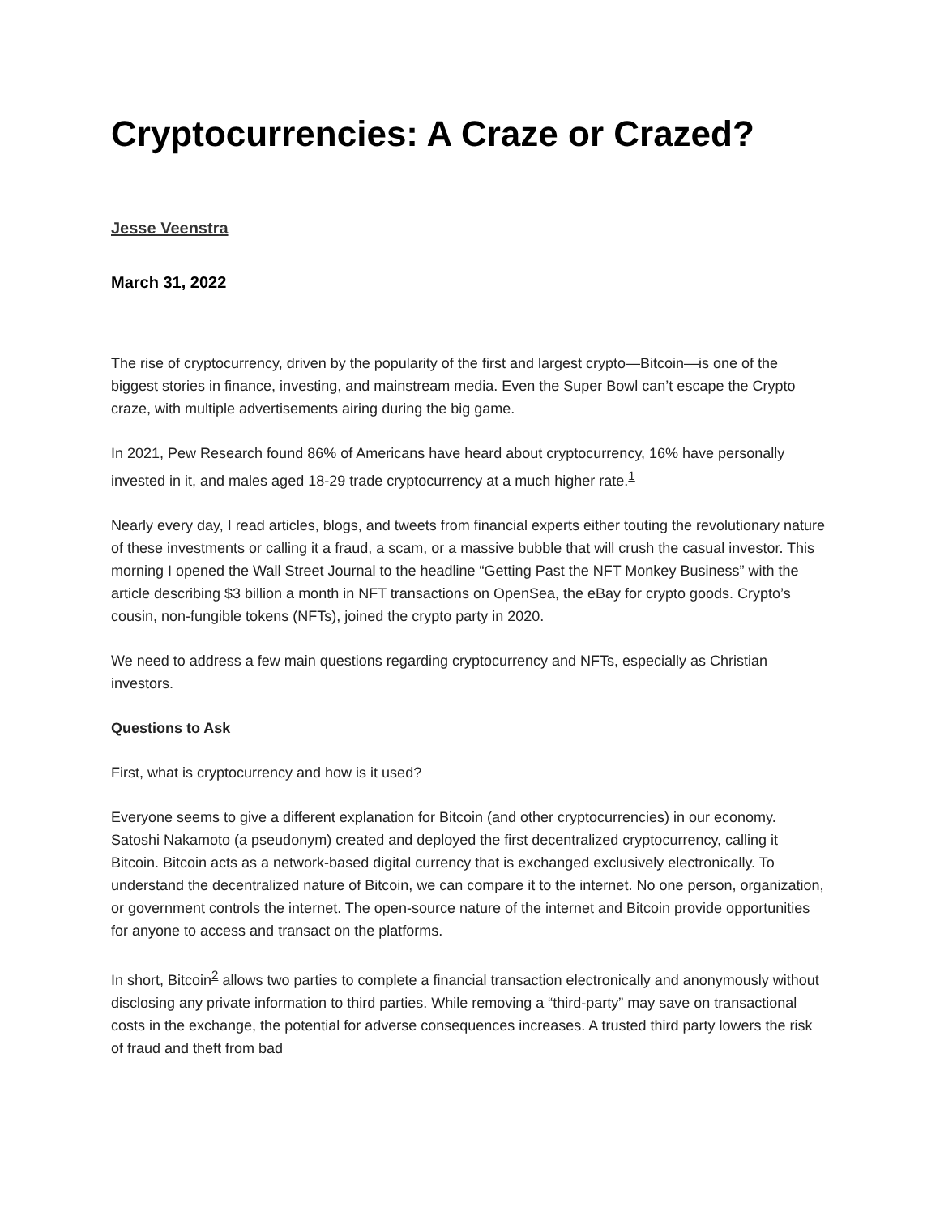Cryptocurrencies: A Craze or Crazed?
Jesse Veenstra
March 31, 2022
The rise of cryptocurrency, driven by the popularity of the first and largest crypto—Bitcoin—is one of the biggest stories in finance, investing, and mainstream media. Even the Super Bowl can’t escape the Crypto craze, with multiple advertisements airing during the big game.
In 2021, Pew Research found 86% of Americans have heard about cryptocurrency, 16% have personally invested in it, and males aged 18-29 trade cryptocurrency at a much higher rate.<sup>1</sup>
Nearly every day, I read articles, blogs, and tweets from financial experts either touting the revolutionary nature of these investments or calling it a fraud, a scam, or a massive bubble that will crush the casual investor. This morning I opened the Wall Street Journal to the headline “Getting Past the NFT Monkey Business” with the article describing $3 billion a month in NFT transactions on OpenSea, the eBay for crypto goods. Crypto’s cousin, non-fungible tokens (NFTs), joined the crypto party in 2020.
We need to address a few main questions regarding cryptocurrency and NFTs, especially as Christian investors.
Questions to Ask
First, what is cryptocurrency and how is it used?
Everyone seems to give a different explanation for Bitcoin (and other cryptocurrencies) in our economy. Satoshi Nakamoto (a pseudonym) created and deployed the first decentralized cryptocurrency, calling it Bitcoin. Bitcoin acts as a network-based digital currency that is exchanged exclusively electronically. To understand the decentralized nature of Bitcoin, we can compare it to the internet. No one person, organization, or government controls the internet. The open-source nature of the internet and Bitcoin provide opportunities for anyone to access and transact on the platforms.
In short, Bitcoin<sup>2</sup> allows two parties to complete a financial transaction electronically and anonymously without disclosing any private information to third parties. While removing a “third-party” may save on transactional costs in the exchange, the potential for adverse consequences increases. A trusted third party lowers the risk of fraud and theft from bad